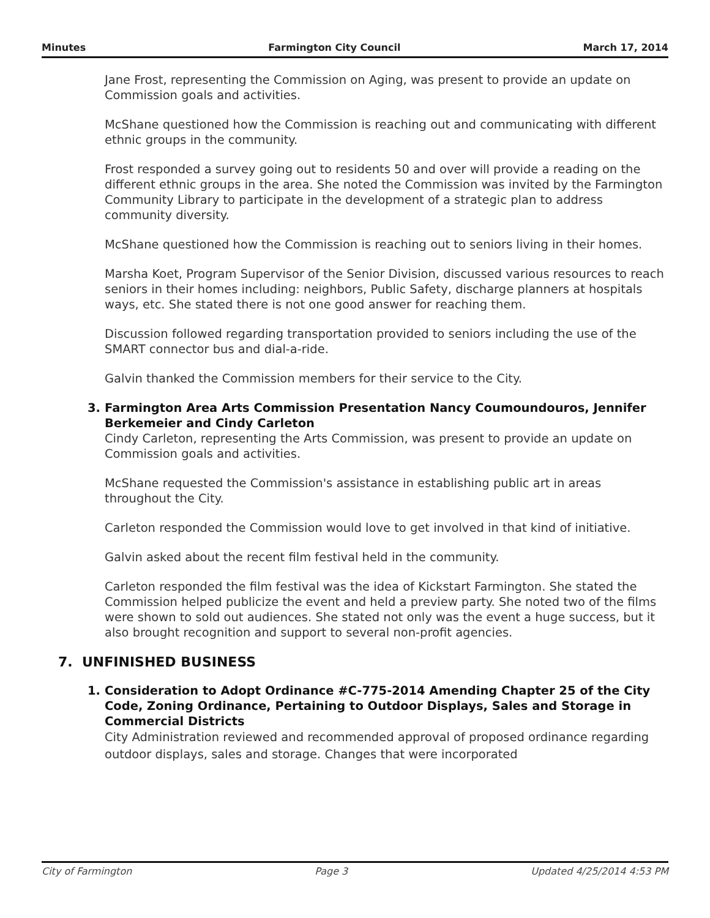Minutes Farmington City Council March 17, 2014
Jane Frost, representing the Commission on Aging, was present to provide an update on Commission goals and activities.
McShane questioned how the Commission is reaching out and communicating with different ethnic groups in the community.
Frost responded a survey going out to residents 50 and over will provide a reading on the different ethnic groups in the area. She noted the Commission was invited by the Farmington Community Library to participate in the development of a strategic plan to address community diversity.
McShane questioned how the Commission is reaching out to seniors living in their homes.
Marsha Koet, Program Supervisor of the Senior Division, discussed various resources to reach seniors in their homes including: neighbors, Public Safety, discharge planners at hospitals ways, etc. She stated there is not one good answer for reaching them.
Discussion followed regarding transportation provided to seniors including the use of the SMART connector bus and dial-a-ride.
Galvin thanked the Commission members for their service to the City.
3. Farmington Area Arts Commission Presentation Nancy Coumoundouros, Jennifer Berkemeier and Cindy Carleton
Cindy Carleton, representing the Arts Commission, was present to provide an update on Commission goals and activities.
McShane requested the Commission's assistance in establishing public art in areas throughout the City.
Carleton responded the Commission would love to get involved in that kind of initiative.
Galvin asked about the recent film festival held in the community.
Carleton responded the film festival was the idea of Kickstart Farmington. She stated the Commission helped publicize the event and held a preview party. She noted two of the films were shown to sold out audiences. She stated not only was the event a huge success, but it also brought recognition and support to several non-profit agencies.
7. UNFINISHED BUSINESS
1. Consideration to Adopt Ordinance #C-775-2014 Amending Chapter 25 of the City Code, Zoning Ordinance, Pertaining to Outdoor Displays, Sales and Storage in Commercial Districts
City Administration reviewed and recommended approval of proposed ordinance regarding outdoor displays, sales and storage. Changes that were incorporated
City of Farmington Page 3 Updated 4/25/2014 4:53 PM